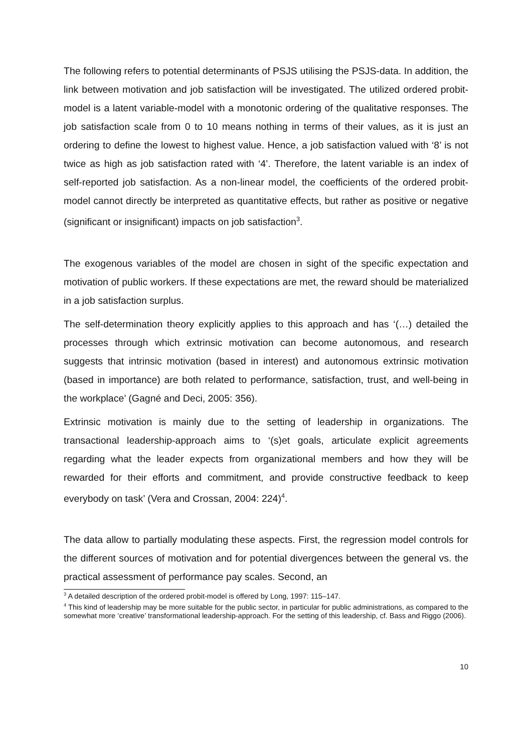The following refers to potential determinants of PSJS utilising the PSJS-data. In addition, the link between motivation and job satisfaction will be investigated. The utilized ordered probit-model is a latent variable-model with a monotonic ordering of the qualitative responses. The job satisfaction scale from 0 to 10 means nothing in terms of their values, as it is just an ordering to define the lowest to highest value. Hence, a job satisfaction valued with ‘8’ is not twice as high as job satisfaction rated with ‘4’. Therefore, the latent variable is an index of self-reported job satisfaction. As a non-linear model, the coefficients of the ordered probit-model cannot directly be interpreted as quantitative effects, but rather as positive or negative (significant or insignificant) impacts on job satisfaction<sup>3</sup>.
The exogenous variables of the model are chosen in sight of the specific expectation and motivation of public workers. If these expectations are met, the reward should be materialized in a job satisfaction surplus.
The self-determination theory explicitly applies to this approach and has ‘(…) detailed the processes through which extrinsic motivation can become autonomous, and research suggests that intrinsic motivation (based in interest) and autonomous extrinsic motivation (based in importance) are both related to performance, satisfaction, trust, and well-being in the workplace’ (Gagné and Deci, 2005: 356).
Extrinsic motivation is mainly due to the setting of leadership in organizations. The transactional leadership-approach aims to ‘(s)et goals, articulate explicit agreements regarding what the leader expects from organizational members and how they will be rewarded for their efforts and commitment, and provide constructive feedback to keep everybody on task’ (Vera and Crossan, 2004: 224)<sup>4</sup>.
The data allow to partially modulating these aspects. First, the regression model controls for the different sources of motivation and for potential divergences between the general vs. the practical assessment of performance pay scales. Second, an
<sup>3</sup> A detailed description of the ordered probit-model is offered by Long, 1997: 115–147.
<sup>4</sup> This kind of leadership may be more suitable for the public sector, in particular for public administrations, as compared to the somewhat more ‘creative’ transformational leadership-approach. For the setting of this leadership, cf. Bass and Riggo (2006).
10